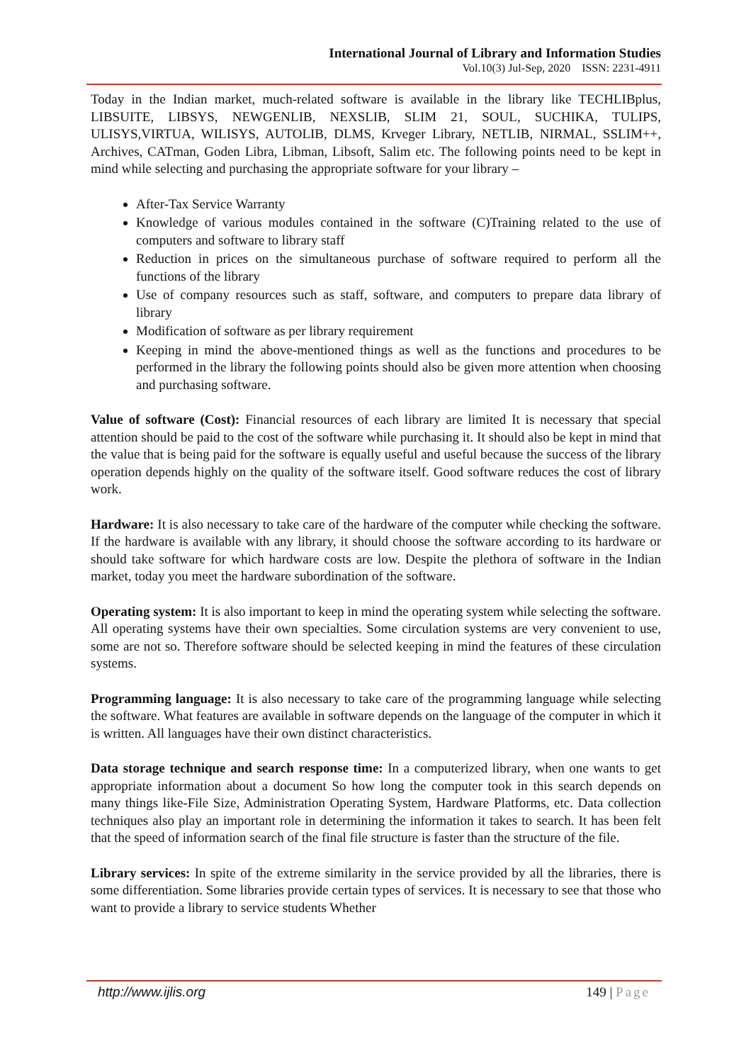International Journal of Library and Information Studies
Vol.10(3) Jul-Sep, 2020 ISSN: 2231-4911
Today in the Indian market, much-related software is available in the library like TECHLIBplus, LIBSUITE, LIBSYS, NEWGENLIB, NEXSLIB, SLIM 21, SOUL, SUCHIKA, TULIPS, ULISYS,VIRTUA, WILISYS, AUTOLIB, DLMS, Krveger Library, NETLIB, NIRMAL, SSLIM++, Archives, CATman, Goden Libra, Libman, Libsoft, Salim etc. The following points need to be kept in mind while selecting and purchasing the appropriate software for your library –
After-Tax Service Warranty
Knowledge of various modules contained in the software (C)Training related to the use of computers and software to library staff
Reduction in prices on the simultaneous purchase of software required to perform all the functions of the library
Use of company resources such as staff, software, and computers to prepare data library of library
Modification of software as per library requirement
Keeping in mind the above-mentioned things as well as the functions and procedures to be performed in the library the following points should also be given more attention when choosing and purchasing software.
Value of software (Cost): Financial resources of each library are limited It is necessary that special attention should be paid to the cost of the software while purchasing it. It should also be kept in mind that the value that is being paid for the software is equally useful and useful because the success of the library operation depends highly on the quality of the software itself. Good software reduces the cost of library work.
Hardware: It is also necessary to take care of the hardware of the computer while checking the software. If the hardware is available with any library, it should choose the software according to its hardware or should take software for which hardware costs are low. Despite the plethora of software in the Indian market, today you meet the hardware subordination of the software.
Operating system: It is also important to keep in mind the operating system while selecting the software. All operating systems have their own specialties. Some circulation systems are very convenient to use, some are not so. Therefore software should be selected keeping in mind the features of these circulation systems.
Programming language: It is also necessary to take care of the programming language while selecting the software. What features are available in software depends on the language of the computer in which it is written. All languages have their own distinct characteristics.
Data storage technique and search response time: In a computerized library, when one wants to get appropriate information about a document So how long the computer took in this search depends on many things like-File Size, Administration Operating System, Hardware Platforms, etc. Data collection techniques also play an important role in determining the information it takes to search. It has been felt that the speed of information search of the final file structure is faster than the structure of the file.
Library services: In spite of the extreme similarity in the service provided by all the libraries, there is some differentiation. Some libraries provide certain types of services. It is necessary to see that those who want to provide a library to service students Whether
http://www.ijlis.org 149 | Page